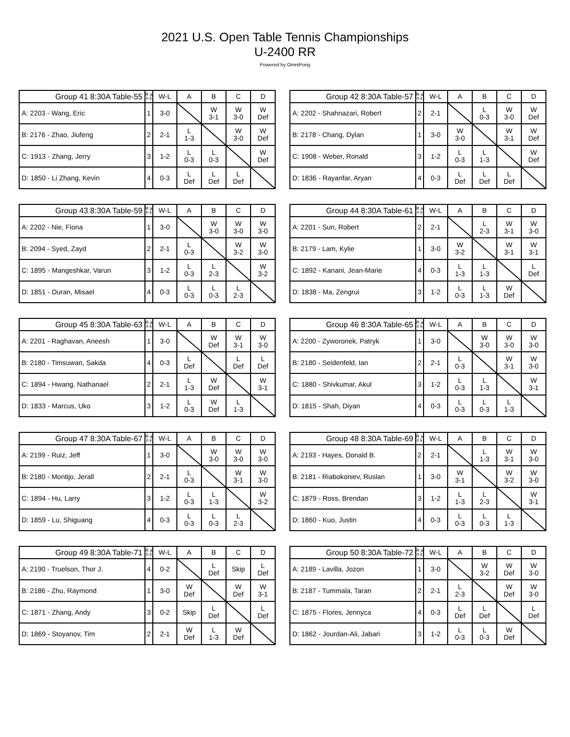2021 U.S. Open Table Tennis Championships
U-2400 RR
Powered by OmniPong
| Group 41 8:30A Table-55 | R a n k | W-L | A | B | C | D |
| --- | --- | --- | --- | --- | --- | --- |
| A: 2203 - Wang, Eric | 1 | 3-0 | | W 3-1 | W 3-0 | W Def |
| B: 2176 - Zhao, Jiufeng | 2 | 2-1 | L 1-3 | | W 3-0 | W Def |
| C: 1913 - Zhang, Jerry | 3 | 1-2 | L 0-3 | L 0-3 | | W Def |
| D: 1850 - Li Zhang, Kevin | 4 | 0-3 | L Def | L Def | L Def | |
| Group 42 8:30A Table-57 | R a n k | W-L | A | B | C | D |
| --- | --- | --- | --- | --- | --- | --- |
| A: 2202 - Shahnazari, Robert | 2 | 2-1 | | L 0-3 | W 3-0 | W Def |
| B: 2178 - Chang, Dylan | 1 | 3-0 | W 3-0 | | W 3-1 | W Def |
| C: 1908 - Weber, Ronald | 3 | 1-2 | L 0-3 | L 1-3 | | W Def |
| D: 1836 - Rayanfar, Aryan | 4 | 0-3 | L Def | L Def | L Def | |
| Group 43 8:30A Table-59 | R a n k | W-L | A | B | C | D |
| --- | --- | --- | --- | --- | --- | --- |
| A: 2202 - Nie, Fiona | 1 | 3-0 | | W 3-0 | W 3-0 | W 3-0 |
| B: 2094 - Syed, Zayd | 2 | 2-1 | L 0-3 | | W 3-2 | W 3-0 |
| C: 1895 - Mangeshkar, Varun | 3 | 1-2 | L 0-3 | L 2-3 | | W 3-2 |
| D: 1851 - Duran, Misael | 4 | 0-3 | L 0-3 | L 0-3 | L 2-3 | |
| Group 44 8:30A Table-61 | R a n k | W-L | A | B | C | D |
| --- | --- | --- | --- | --- | --- | --- |
| A: 2201 - Sun, Robert | 2 | 2-1 | | L 2-3 | W 3-1 | W 3-0 |
| B: 2179 - Lam, Kylie | 1 | 3-0 | W 3-2 | | W 3-1 | W 3-1 |
| C: 1892 - Kanani, Jean-Marie | 4 | 0-3 | L 1-3 | L 1-3 | | L Def |
| D: 1838 - Ma, Zengrui | 3 | 1-2 | L 0-3 | L 1-3 | W Def | |
| Group 45 8:30A Table-63 | R a n k | W-L | A | B | C | D |
| --- | --- | --- | --- | --- | --- | --- |
| A: 2201 - Raghavan, Aneesh | 1 | 3-0 | | W Def | W 3-1 | W 3-0 |
| B: 2180 - Timsuwan, Sakda | 4 | 0-3 | L Def | | L Def | L Def |
| C: 1894 - Hwang, Nathanael | 2 | 2-1 | L 1-3 | W Def | | W 3-1 |
| D: 1833 - Marcus, Uko | 3 | 1-2 | L 0-3 | W Def | L 1-3 | |
| Group 46 8:30A Table-65 | R a n k | W-L | A | B | C | D |
| --- | --- | --- | --- | --- | --- | --- |
| A: 2200 - Zyworonek, Patryk | 1 | 3-0 | | W 3-0 | W 3-0 | W 3-0 |
| B: 2180 - Seidenfeld, Ian | 2 | 2-1 | L 0-3 | | W 3-1 | W 3-0 |
| C: 1880 - Shivkumar, Akul | 3 | 1-2 | L 0-3 | L 1-3 | | W 3-1 |
| D: 1815 - Shah, Diyan | 4 | 0-3 | L 0-3 | L 0-3 | L 1-3 | |
| Group 47 8:30A Table-67 | R a n k | W-L | A | B | C | D |
| --- | --- | --- | --- | --- | --- | --- |
| A: 2199 - Ruiz, Jeff | 1 | 3-0 | | W 3-0 | W 3-0 | W 3-0 |
| B: 2180 - Montijo, Jerall | 2 | 2-1 | L 0-3 | | W 3-1 | W 3-0 |
| C: 1894 - Hu, Larry | 3 | 1-2 | L 0-3 | L 1-3 | | W 3-2 |
| D: 1859 - Lu, Shiguang | 4 | 0-3 | L 0-3 | L 0-3 | L 2-3 | |
| Group 48 8:30A Table-69 | R a n k | W-L | A | B | C | D |
| --- | --- | --- | --- | --- | --- | --- |
| A: 2193 - Hayes, Donald B. | 2 | 2-1 | | L 1-3 | W 3-1 | W 3-0 |
| B: 2181 - Riabokoniev, Ruslan | 1 | 3-0 | W 3-1 | | W 3-2 | W 3-0 |
| C: 1879 - Ross, Brendan | 3 | 1-2 | L 1-3 | L 2-3 | | W 3-1 |
| D: 1860 - Kuo, Justin | 4 | 0-3 | L 0-3 | L 0-3 | L 1-3 | |
| Group 49 8:30A Table-71 | R a n k | W-L | A | B | C | D |
| --- | --- | --- | --- | --- | --- | --- |
| A: 2190 - Truelson, Thor J. | 4 | 0-2 | | L Def | Skip | L Def |
| B: 2186 - Zhu, Raymond | 1 | 3-0 | W Def | | W Def | W 3-1 |
| C: 1871 - Zhang, Andy | 3 | 0-2 | Skip | L Def | | L Def |
| D: 1869 - Stoyanov, Tim | 2 | 2-1 | W Def | L 1-3 | W Def | |
| Group 50 8:30A Table-72 | R a n k | W-L | A | B | C | D |
| --- | --- | --- | --- | --- | --- | --- |
| A: 2189 - Lavilla, Jozon | 1 | 3-0 | | W 3-2 | W Def | W 3-0 |
| B: 2187 - Tummala, Taran | 2 | 2-1 | L 2-3 | | W Def | W 3-0 |
| C: 1875 - Flores, Jennyca | 4 | 0-3 | L Def | L Def | | L Def |
| D: 1862 - Jourdan-Ali, Jabari | 3 | 1-2 | L 0-3 | L 0-3 | W Def | |